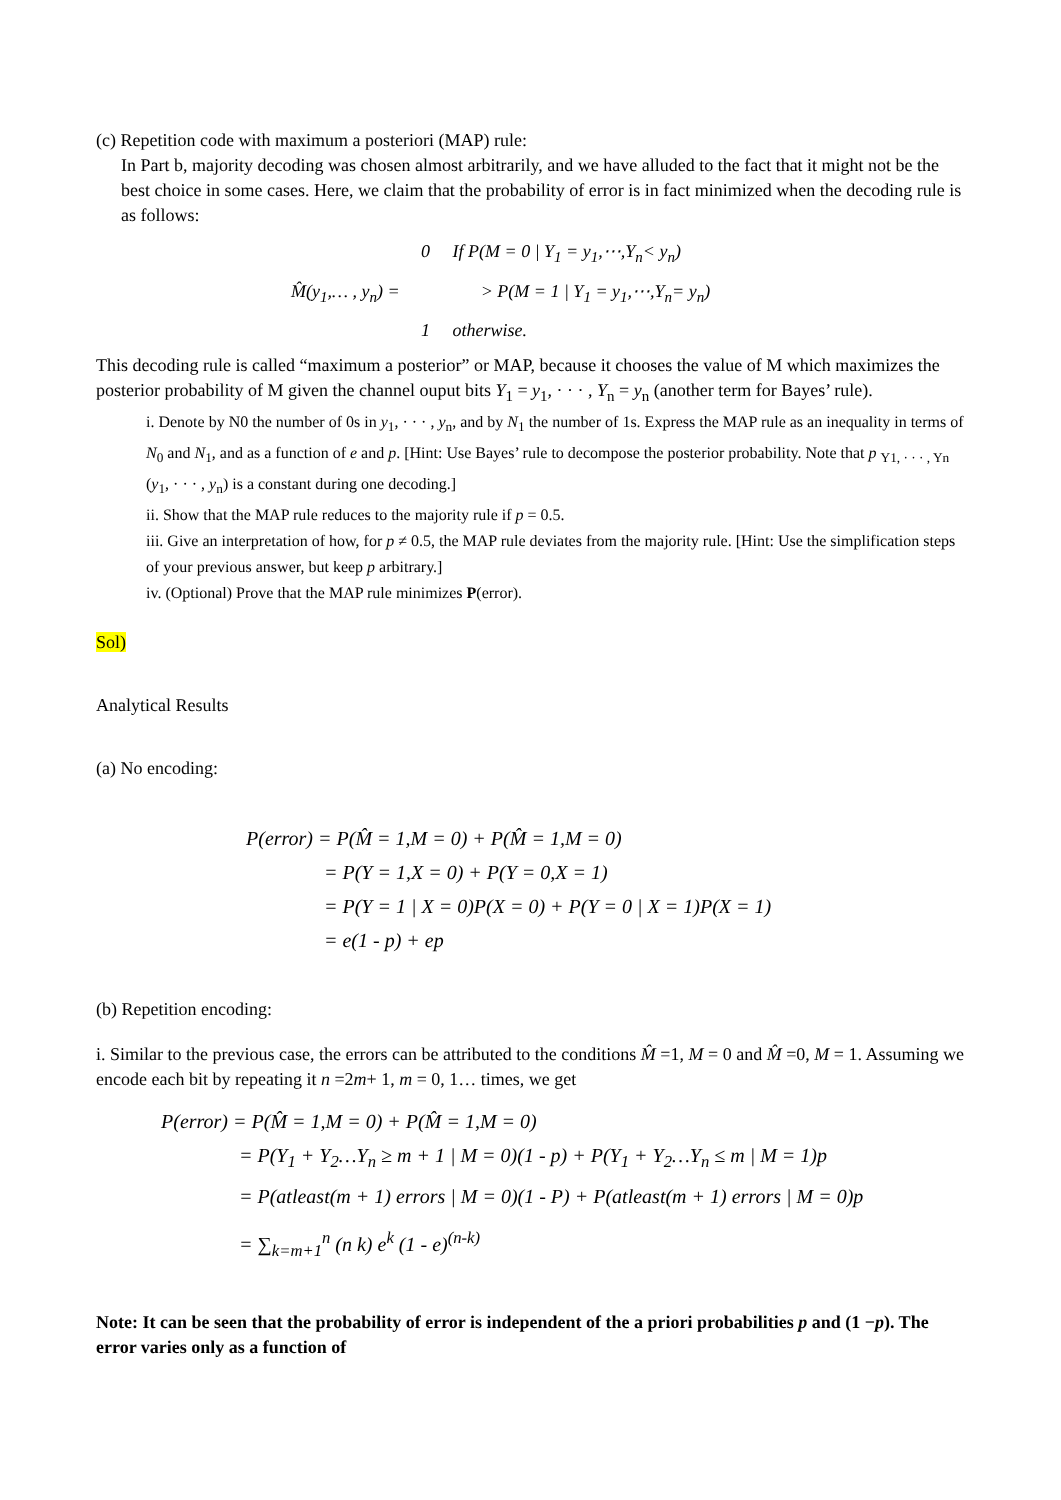(c) Repetition code with maximum a posteriori (MAP) rule:
In Part b, majority decoding was chosen almost arbitrarily, and we have alluded to the fact that it might not be the best choice in some cases. Here, we claim that the probability of error is in fact minimized when the decoding rule is as follows:
0 If P(M = 0 | Y<sub>1</sub> = y<sub>1</sub>,⋯,Y<sub>n</sub>< y<sub>n</sub>)
M̂(y<sub>1</sub>,… , y<sub>n</sub>) = > P(M = 1 | Y<sub>1</sub> = y<sub>1</sub>,⋯,Y<sub>n</sub>= y<sub>n</sub>)
1 otherwise.
This decoding rule is called “maximum a posterior” or MAP, because it chooses the value of M which maximizes the posterior probability of M given the channel ouput bits Y<sub>1</sub> = y<sub>1</sub>, · · · , Y<sub>n</sub> = y<sub>n</sub> (another term for Bayes’ rule).
i. Denote by N0 the number of 0s in y<sub>1</sub>, · · · , y<sub>n</sub>, and by N<sub>1</sub> the number of 1s. Express the MAP rule as an inequality in terms of N<sub>0</sub> and N<sub>1</sub>, and as a function of e and p. [Hint: Use Bayes’ rule to decompose the posterior probability. Note that p <sub>Y1, · · · , Yn</sub> (y<sub>1</sub>, · · · , y<sub>n</sub>) is a constant during one decoding.]
ii. Show that the MAP rule reduces to the majority rule if p = 0.5.
iii. Give an interpretation of how, for p ≠ 0.5, the MAP rule deviates from the majority rule. [Hint: Use the simplification steps of your previous answer, but keep p arbitrary.]
iv. (Optional) Prove that the MAP rule minimizes P(error).
Sol)
Analytical Results
(a) No encoding:
P(error) = P(M̂ = 1,M = 0) + P(M̂ = 1,M = 0)
= P(Y = 1,X = 0) + P(Y = 0,X = 1)
= P(Y = 1 | X = 0)P(X = 0) + P(Y = 0 | X = 1)P(X = 1)
= e(1 - p) + ep
(b) Repetition encoding:
i. Similar to the previous case, the errors can be attributed to the conditions M̂ =1, M = 0 and M̂ =0, M = 1. Assuming we encode each bit by repeating it n =2m+ 1, m = 0, 1… times, we get
P(error) = P(M̂ = 1,M = 0) + P(M̂ = 1,M = 0)
= P(Y<sub>1</sub> + Y<sub>2</sub>…Y<sub>n</sub> ≥ m + 1 | M = 0)(1 - p) + P(Y<sub>1</sub> + Y<sub>2</sub>…Y<sub>n</sub> ≤ m | M = 1)p
= P(atleast(m + 1) errors | M = 0)(1 - P) + P(atleast(m + 1) errors | M = 0)p
= ∑<sub>k=m+1</sub><sup>n</sup> (n k) e<sup>k</sup> (1 - e)<sup>(n-k)</sup>
Note: It can be seen that the probability of error is independent of the a priori probabilities p and (1 −p). The error varies only as a function of